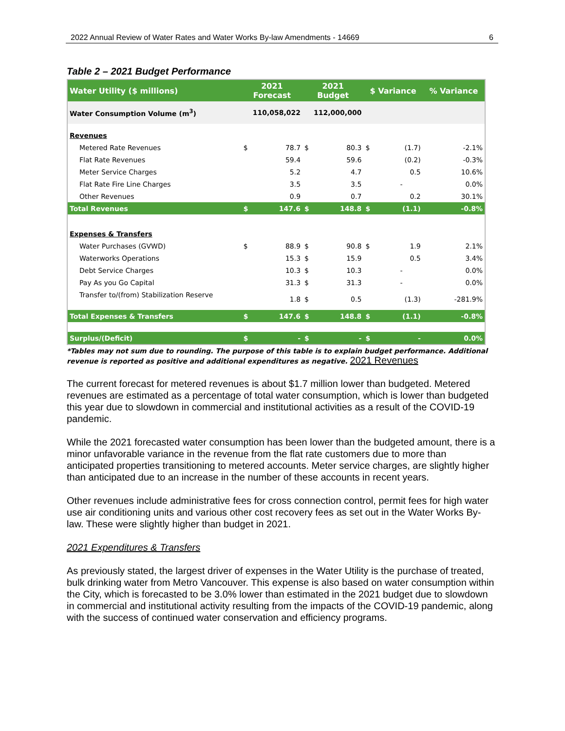2022 Annual Review of Water Rates and Water Works By-law Amendments - 14669 6
Table 2 – 2021 Budget Performance
| Water Utility ($ millions) | 2021 Forecast | | 2021 Budget | | $ Variance | | % Variance |
| --- | --- | --- | --- | --- | --- | --- | --- |
| Water Consumption Volume (m<sup>3</sup>) | 110,058,022 | | 112,000,000 | | | | |
| Revenues | | | | | | | |
| Metered Rate Revenues | $ | 78.7 | $ | 80.3 | $ | (1.7) | -2.1% |
| Flat Rate Revenues | | 59.4 | | 59.6 | | (0.2) | -0.3% |
| Meter Service Charges | | 5.2 | | 4.7 | | 0.5 | 10.6% |
| Flat Rate Fire Line Charges | | 3.5 | | 3.5 | | - | 0.0% |
| Other Revenues | | 0.9 | | 0.7 | | 0.2 | 30.1% |
| Total Revenues | $ | 147.6 | $ | 148.8 | $ | (1.1) | -0.8% |
| Expenses & Transfers | | | | | | | |
| Water Purchases (GVWD) | $ | 88.9 | $ | 90.8 | $ | 1.9 | 2.1% |
| Waterworks Operations | | 15.3 | $ | 15.9 | | 0.5 | 3.4% |
| Debt Service Charges | | 10.3 | $ | 10.3 | | - | 0.0% |
| Pay As you Go Capital | | 31.3 | $ | 31.3 | | - | 0.0% |
| Transfer to/(from) Stabilization Reserve | | 1.8 | $ | 0.5 | | (1.3) | -281.9% |
| Total Expenses & Transfers | $ | 147.6 | $ | 148.8 | $ | (1.1) | -0.8% |
| Surplus/(Deficit) | $ | - | $ | - | $ | - | 0.0% |
*Tables may not sum due to rounding. The purpose of this table is to explain budget performance. Additional revenue is reported as positive and additional expenditures as negative. 2021 Revenues
The current forecast for metered revenues is about $1.7 million lower than budgeted. Metered revenues are estimated as a percentage of total water consumption, which is lower than budgeted this year due to slowdown in commercial and institutional activities as a result of the COVID-19 pandemic.
While the 2021 forecasted water consumption has been lower than the budgeted amount, there is a minor unfavorable variance in the revenue from the flat rate customers due to more than anticipated properties transitioning to metered accounts. Meter service charges, are slightly higher than anticipated due to an increase in the number of these accounts in recent years.
Other revenues include administrative fees for cross connection control, permit fees for high water use air conditioning units and various other cost recovery fees as set out in the Water Works By-law. These were slightly higher than budget in 2021.
2021 Expenditures & Transfers
As previously stated, the largest driver of expenses in the Water Utility is the purchase of treated, bulk drinking water from Metro Vancouver. This expense is also based on water consumption within the City, which is forecasted to be 3.0% lower than estimated in the 2021 budget due to slowdown in commercial and institutional activity resulting from the impacts of the COVID-19 pandemic, along with the success of continued water conservation and efficiency programs.